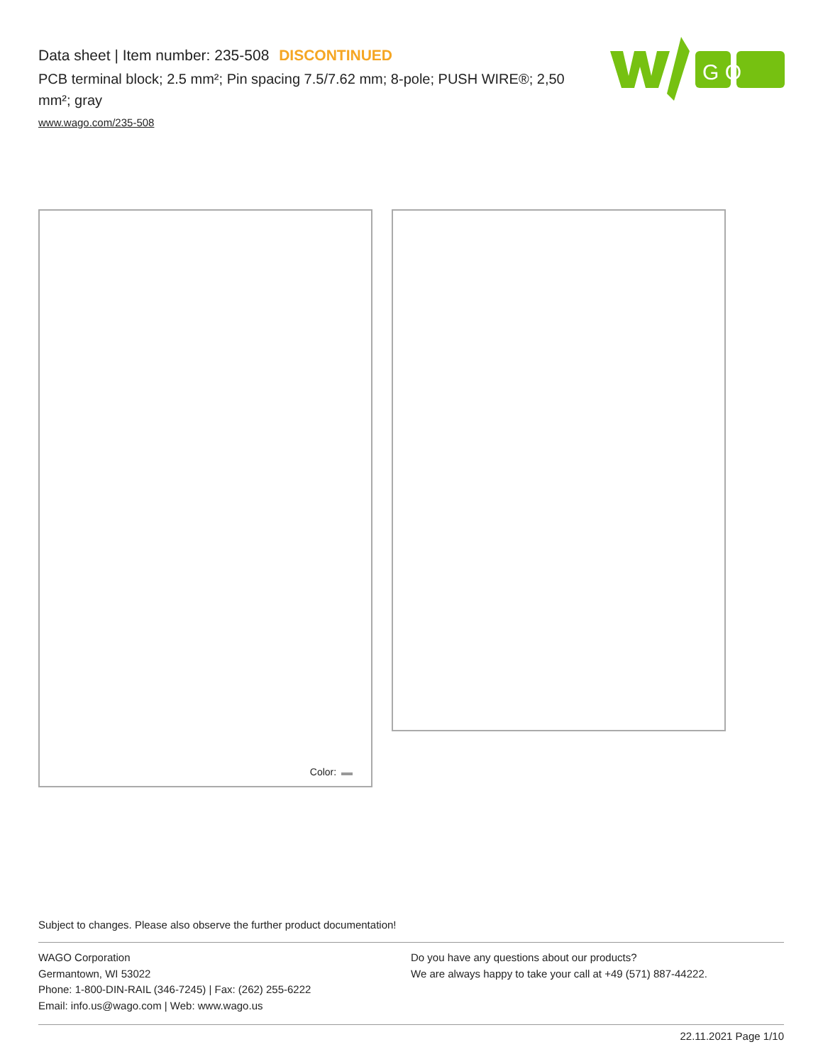Data sheet | Item number: 235-508 DISCONTINUED
PCB terminal block; 2.5 mm²; Pin spacing 7.5/7.62 mm; 8-pole; PUSH WIRE®; 2,50 mm²; gray
www.wago.com/235-508
G O
Color:
Subject to changes. Please also observe the further product documentation!
WAGO Corporation
Germantown, WI 53022
Phone: 1-800-DIN-RAIL (346-7245) | Fax: (262) 255-6222
Email: info.us@wago.com | Web: www.wago.us
Do you have any questions about our products?
We are always happy to take your call at +49 (571) 887-44222.
22.11.2021 Page 1/10